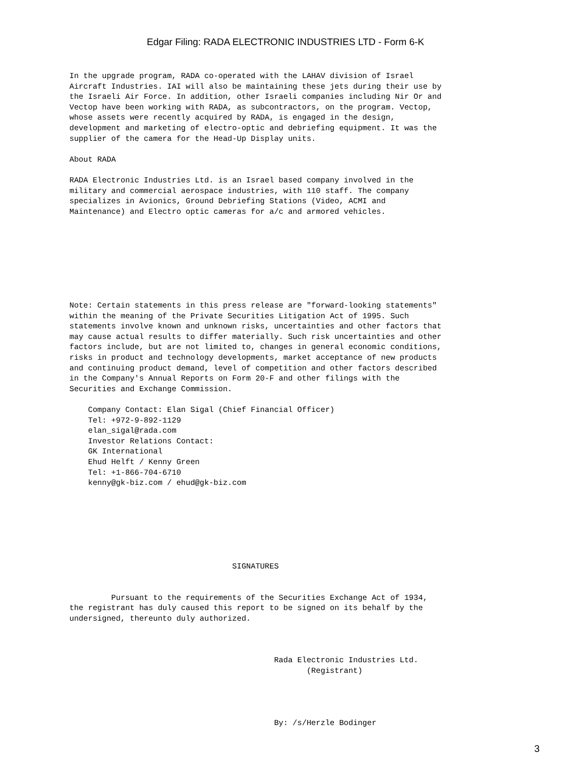Edgar Filing: RADA ELECTRONIC INDUSTRIES LTD - Form 6-K
In the upgrade program, RADA co-operated with the LAHAV division of Israel
Aircraft Industries. IAI will also be maintaining these jets during their use by
the Israeli Air Force. In addition, other Israeli companies including Nir Or and
Vectop have been working with RADA, as subcontractors, on the program. Vectop,
whose assets were recently acquired by RADA, is engaged in the design,
development and marketing of electro-optic and debriefing equipment. It was the
supplier of the camera for the Head-Up Display units.

About RADA

RADA Electronic Industries Ltd. is an Israel based company involved in the
military and commercial aerospace industries, with 110 staff. The company
specializes in Avionics, Ground Debriefing Stations (Video, ACMI and
Maintenance) and Electro optic cameras for a/c and armored vehicles.








Note: Certain statements in this press release are "forward-looking statements"
within the meaning of the Private Securities Litigation Act of 1995. Such
statements involve known and unknown risks, uncertainties and other factors that
may cause actual results to differ materially. Such risk uncertainties and other
factors include, but are not limited to, changes in general economic conditions,
risks in product and technology developments, market acceptance of new products
and continuing product demand, level of competition and other factors described
in the Company's Annual Reports on Form 20-F and other filings with the
Securities and Exchange Commission.

    Company Contact: Elan Sigal (Chief Financial Officer)
    Tel: +972-9-892-1129
    elan_sigal@rada.com
    Investor Relations Contact:
    GK International
    Ehud Helft / Kenny Green
    Tel: +1-866-704-6710
    kenny@gk-biz.com / ehud@gk-biz.com







                                   SIGNATURES


         Pursuant to the requirements of the Securities Exchange Act of 1934,
the registrant has duly caused this report to be signed on its behalf by the
undersigned, thereunto duly authorized.



                                            Rada Electronic Industries Ltd.
                                                   (Registrant)




                                            By: /s/Herzle Bodinger
3